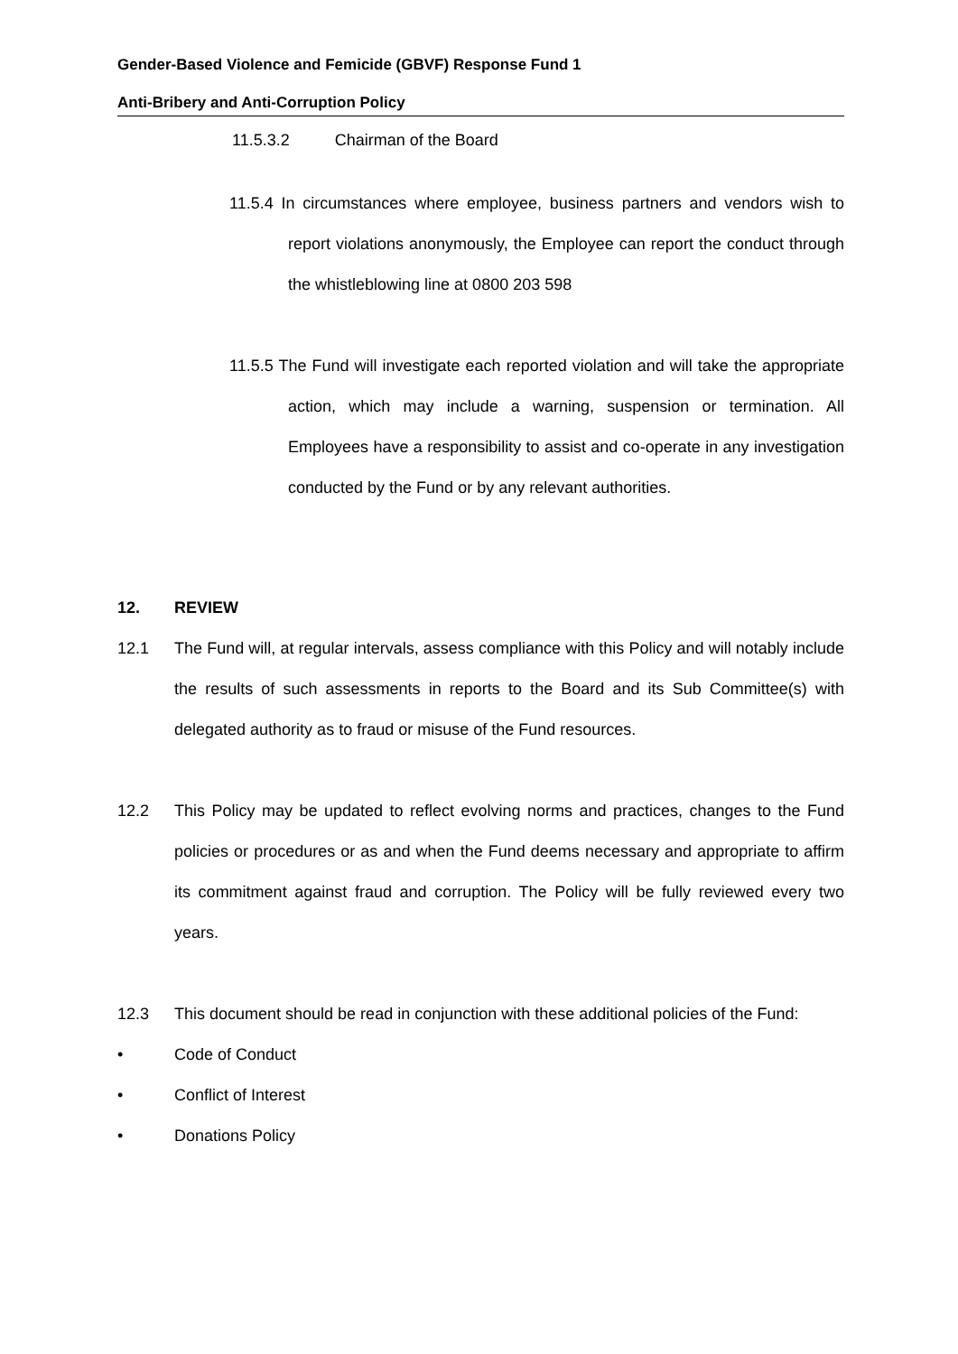Gender-Based Violence and Femicide (GBVF) Response Fund 1
Anti-Bribery and Anti-Corruption Policy
11.5.3.2 Chairman of the Board
11.5.4 In circumstances where employee, business partners and vendors wish to report violations anonymously, the Employee can report the conduct through the whistleblowing line at 0800 203 598
11.5.5 The Fund will investigate each reported violation and will take the appropriate action, which may include a warning, suspension or termination. All Employees have a responsibility to assist and co-operate in any investigation conducted by the Fund or by any relevant authorities.
12. REVIEW
12.1
The Fund will, at regular intervals, assess compliance with this Policy and will notably include the results of such assessments in reports to the Board and its Sub Committee(s) with delegated authority as to fraud or misuse of the Fund resources.
12.2
This Policy may be updated to reflect evolving norms and practices, changes to the Fund policies or procedures or as and when the Fund deems necessary and appropriate to affirm its commitment against fraud and corruption. The Policy will be fully reviewed every two years.
12.3
This document should be read in conjunction with these additional policies of the Fund:
• Code of Conduct
• Conflict of Interest
• Donations Policy